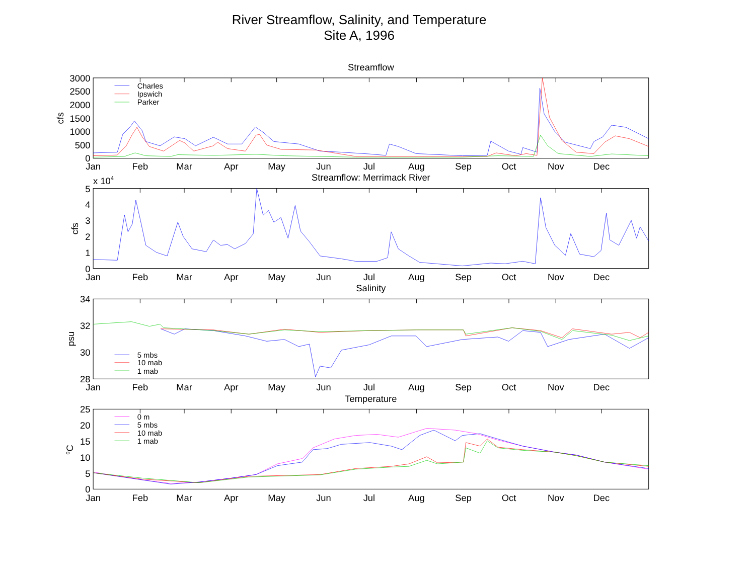River Streamflow, Salinity, and Temperature
Site A, 1996
Streamflow
3000
2500
2000
1500
1000
500
0
cfs
Charles
Ipswich
Parker
Streamflow: Merrimack River
x 104
5
4
3
2
1
0
cfs
Salinity
34
32
30
28
psu
5 mbs
10 mab
1 mab
Temperature
25
20
15
10
5
0
oC
0 m
5 mbs
10 mab
1 mab
Jan
Feb
Mar
Apr
May
Jun
Jul
Aug
Sep
Oct
Nov
Dec
Jan
Feb
Mar
Apr
May
Jun
Jul
Aug
Sep
Oct
Nov
Dec
Jan
Feb
Mar
Apr
May
Jun
Jul
Aug
Sep
Oct
Nov
Dec
Jan
Feb
Mar
Apr
May
Jun
Jul
Aug
Sep
Oct
Nov
Dec